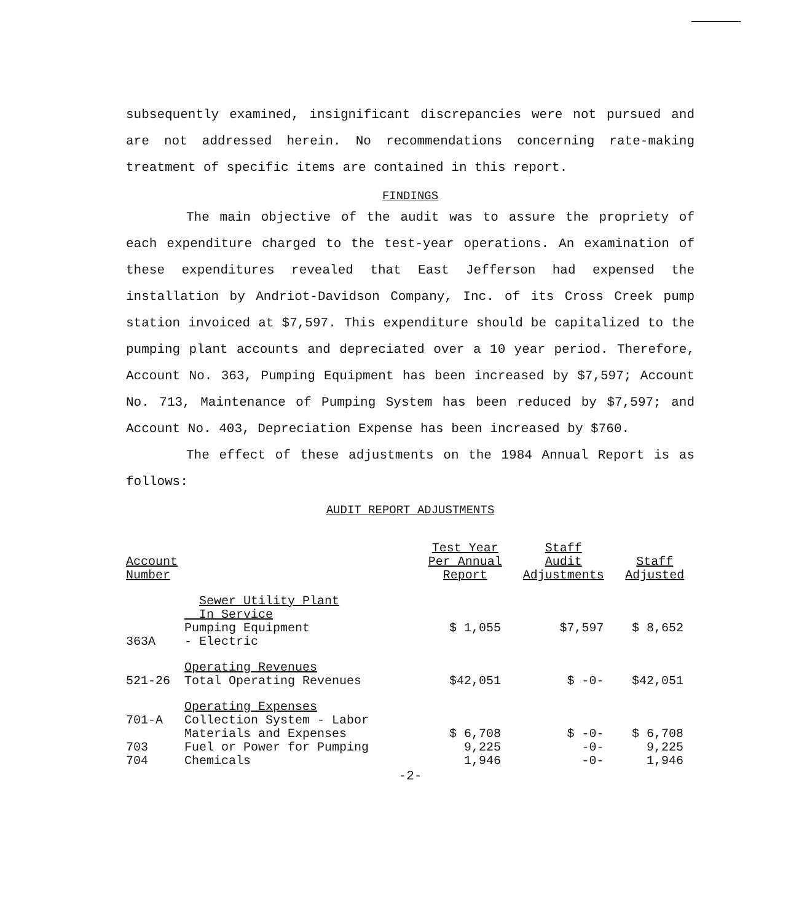subsequently examined, insignificant discrepancies were not pursued and are not addressed herein. No recommendations concerning rate-making treatment of specific items are contained in this report.
FINDINGS
The main objective of the audit was to assure the propriety of each expenditure charged to the test-year operations. An examination of these expenditures revealed that East Jefferson had expensed the installation by Andriot-Davidson Company, Inc. of its Cross Creek pump station invoiced at $7,597. This expenditure should be capitalized to the pumping plant accounts and depreciated over a 10 year period. Therefore, Account No. 363, Pumping Equipment has been increased by $7,597; Account No. 713, Maintenance of Pumping System has been reduced by $7,597; and Account No. 403, Depreciation Expense has been increased by $760.
The effect of these adjustments on the 1984 Annual Report is as follows:
AUDIT REPORT ADJUSTMENTS
| Account Number | | Test Year Per Annual Report | Staff Audit Adjustments | Staff Adjusted |
| --- | --- | --- | --- | --- |
| | Sewer Utility Plant In Service | | | |
| 363A | Pumping Equipment - Electric | $ 1,055 | $7,597 | $ 8,652 |
| | Operating Revenues | | | |
| 521-26 | Total Operating Revenues | $42,051 | $ -0- | $42,051 |
| | Operating Expenses | | | |
| 701-A | Collection System - Labor Materials and Expenses | $ 6,708 | $ -0- | $ 6,708 |
| 703 | Fuel or Power for Pumping | 9,225 | -0- | 9,225 |
| 704 | Chemicals | 1,946 | -0- | 1,946 |
-2-